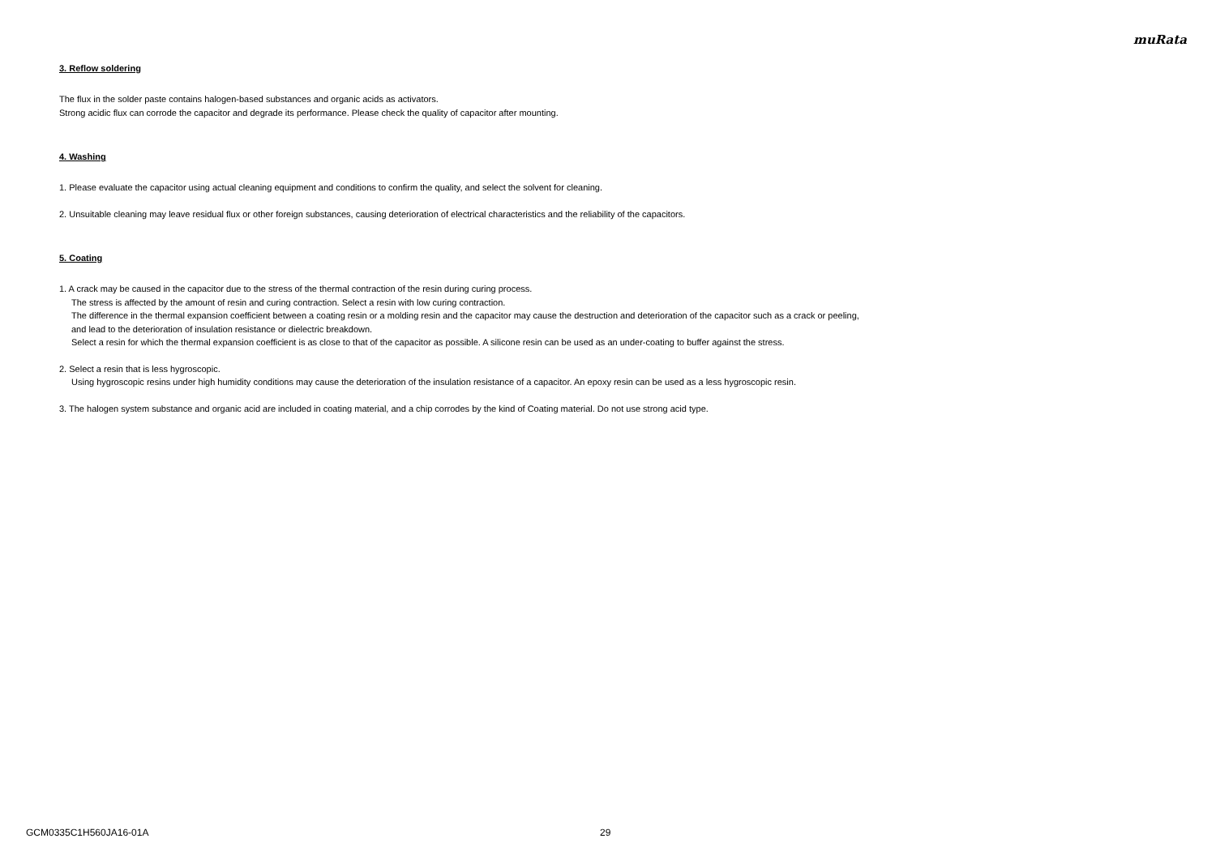muRata
3. Reflow soldering
The flux in the solder paste contains halogen-based substances and organic acids as activators.
Strong acidic flux can corrode the capacitor and degrade its performance. Please check the quality of capacitor after mounting.
4. Washing
1. Please evaluate the capacitor using actual cleaning equipment and conditions to confirm the quality, and select the solvent for cleaning.
2. Unsuitable cleaning may leave residual flux or other foreign substances, causing deterioration of electrical characteristics and the reliability of the capacitors.
5. Coating
1. A crack may be caused in the capacitor due to the stress of the thermal contraction of the resin during curing process.
The stress is affected by the amount of resin and curing contraction. Select a resin with low curing contraction.
The difference in the thermal expansion coefficient between a coating resin or a molding resin and the capacitor may cause the destruction and deterioration of the capacitor such as a crack or peeling,
and lead to the deterioration of insulation resistance or dielectric breakdown.
Select a resin for which the thermal expansion coefficient is as close to that of the capacitor as possible. A silicone resin can be used as an under-coating to buffer against the stress.
2. Select a resin that is less hygroscopic.
Using hygroscopic resins under high humidity conditions may cause the deterioration of the insulation resistance of a capacitor. An epoxy resin can be used as a less hygroscopic resin.
3. The halogen system substance and organic acid are included in coating material, and a chip corrodes by the kind of Coating material. Do not use strong acid type.
GCM0335C1H560JA16-01A 29